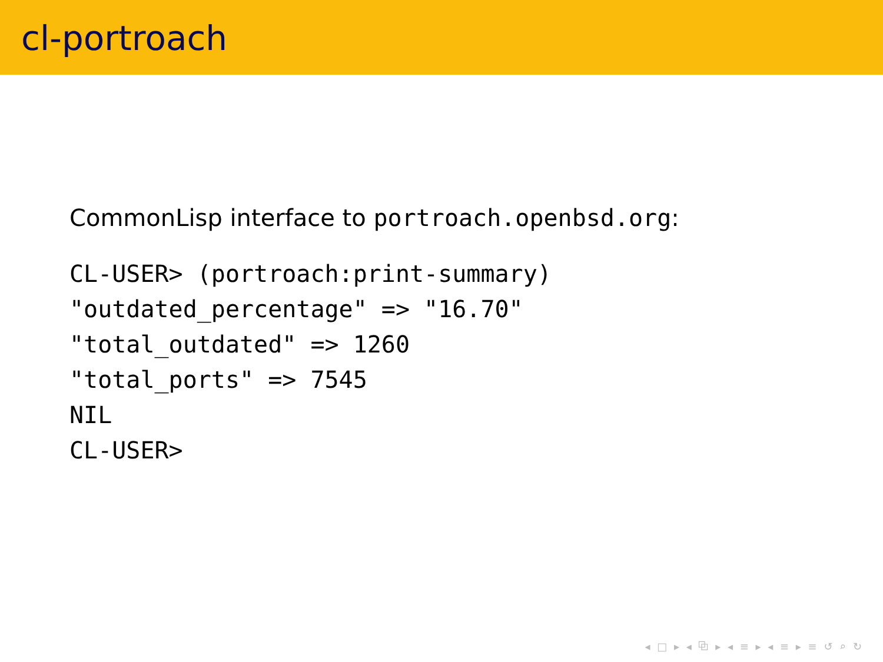cl-portroach
CommonLisp interface to portroach.openbsd.org:
CL-USER> (portroach:print-summary)
"outdated_percentage" => "16.70"
"total_outdated" => 1260
"total_ports" => 7545
NIL
CL-USER>
◂ □ ▸ ◂ ⧉ ▸ ◂ ≡ ▸ ◂ ≡ ▸ ≡ ↺ ⌕ ↻